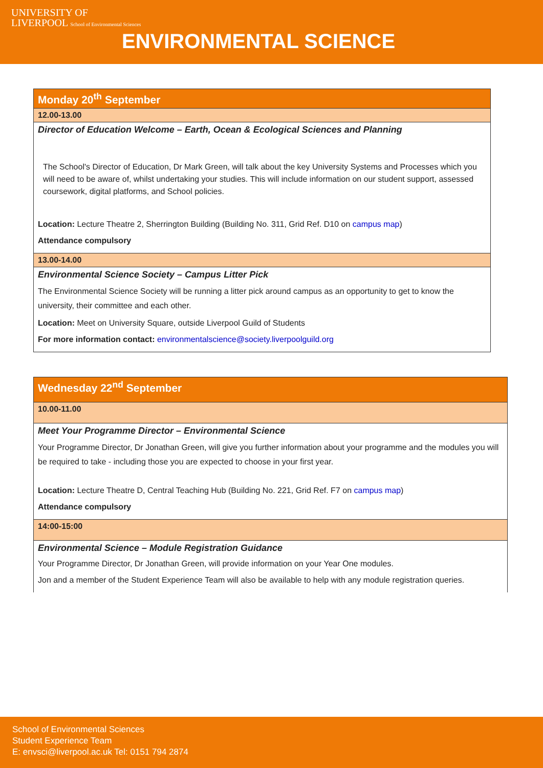UNIVERSITY OF
LIVERPOOL School of Environmental Sciences
ENVIRONMENTAL SCIENCE
| Monday 20<sup>th</sup> September |
| 12.00-13.00 |
| Director of Education Welcome – Earth, Ocean & Ecological Sciences and Planning The School's Director of Education, Dr Mark Green, will talk about the key University Systems and Processes which you will need to be aware of, whilst undertaking your studies. This will include information on our student support, assessed coursework, digital platforms, and School policies. Location: Lecture Theatre 2, Sherrington Building (Building No. 311, Grid Ref. D10 on campus map ) Attendance compulsory |
| 13.00-14.00 |
| Environmental Science Society – Campus Litter Pick The Environmental Science Society will be running a litter pick around campus as an opportunity to get to know the university, their committee and each other. Location: Meet on University Square, outside Liverpool Guild of Students For more information contact: environmentalscience@society.liverpoolguild.org |
| Wednesday 22<sup>nd</sup> September |
| 10.00-11.00 |
| Meet Your Programme Director – Environmental Science Your Programme Director, Dr Jonathan Green, will give you further information about your programme and the modules you will be required to take - including those you are expected to choose in your first year. Location: Lecture Theatre D, Central Teaching Hub (Building No. 221, Grid Ref. F7 on campus map ) Attendance compulsory |
| 14:00-15:00 |
| Environmental Science – Module Registration Guidance Your Programme Director, Dr Jonathan Green, will provide information on your Year One modules. Jon and a member of the Student Experience Team will also be available to help with any module registration queries. |
School of Environmental Sciences
Student Experience Team
E: envsci@liverpool.ac.uk Tel: 0151 794 2874